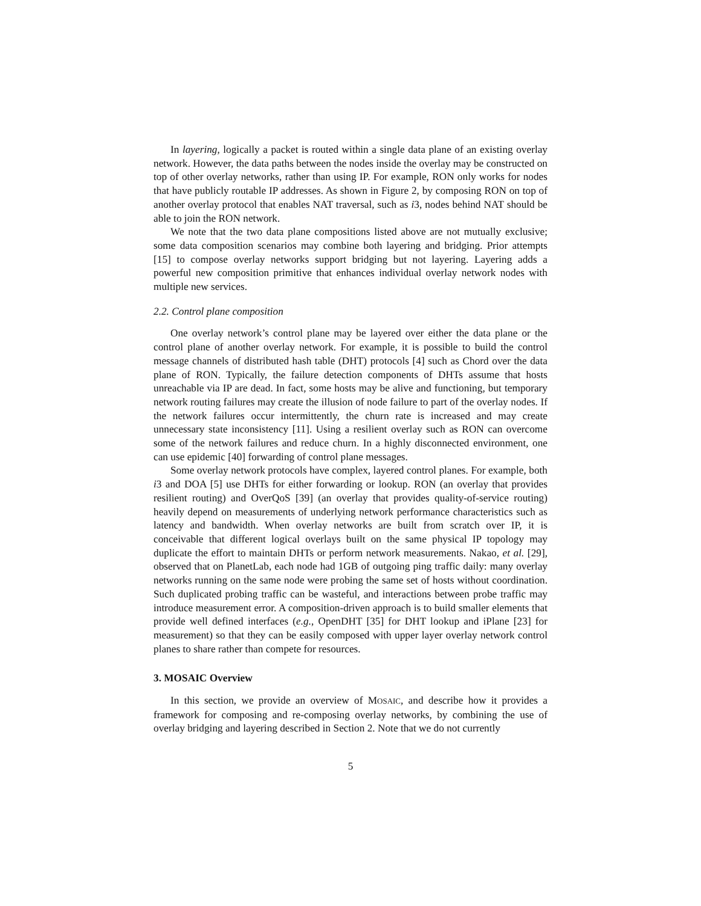In layering, logically a packet is routed within a single data plane of an existing overlay network. However, the data paths between the nodes inside the overlay may be constructed on top of other overlay networks, rather than using IP. For example, RON only works for nodes that have publicly routable IP addresses. As shown in Figure 2, by composing RON on top of another overlay protocol that enables NAT traversal, such as i3, nodes behind NAT should be able to join the RON network.
We note that the two data plane compositions listed above are not mutually exclusive; some data composition scenarios may combine both layering and bridging. Prior attempts [15] to compose overlay networks support bridging but not layering. Layering adds a powerful new composition primitive that enhances individual overlay network nodes with multiple new services.
2.2. Control plane composition
One overlay network’s control plane may be layered over either the data plane or the control plane of another overlay network. For example, it is possible to build the control message channels of distributed hash table (DHT) protocols [4] such as Chord over the data plane of RON. Typically, the failure detection components of DHTs assume that hosts unreachable via IP are dead. In fact, some hosts may be alive and functioning, but temporary network routing failures may create the illusion of node failure to part of the overlay nodes. If the network failures occur intermittently, the churn rate is increased and may create unnecessary state inconsistency [11]. Using a resilient overlay such as RON can overcome some of the network failures and reduce churn. In a highly disconnected environment, one can use epidemic [40] forwarding of control plane messages.
Some overlay network protocols have complex, layered control planes. For example, both i3 and DOA [5] use DHTs for either forwarding or lookup. RON (an overlay that provides resilient routing) and OverQoS [39] (an overlay that provides quality-of-service routing) heavily depend on measurements of underlying network performance characteristics such as latency and bandwidth. When overlay networks are built from scratch over IP, it is conceivable that different logical overlays built on the same physical IP topology may duplicate the effort to maintain DHTs or perform network measurements. Nakao, et al. [29], observed that on PlanetLab, each node had 1GB of outgoing ping traffic daily: many overlay networks running on the same node were probing the same set of hosts without coordination. Such duplicated probing traffic can be wasteful, and interactions between probe traffic may introduce measurement error. A composition-driven approach is to build smaller elements that provide well defined interfaces (e.g., OpenDHT [35] for DHT lookup and iPlane [23] for measurement) so that they can be easily composed with upper layer overlay network control planes to share rather than compete for resources.
3. MOSAIC Overview
In this section, we provide an overview of MOSAIC, and describe how it provides a framework for composing and re-composing overlay networks, by combining the use of overlay bridging and layering described in Section 2. Note that we do not currently
5